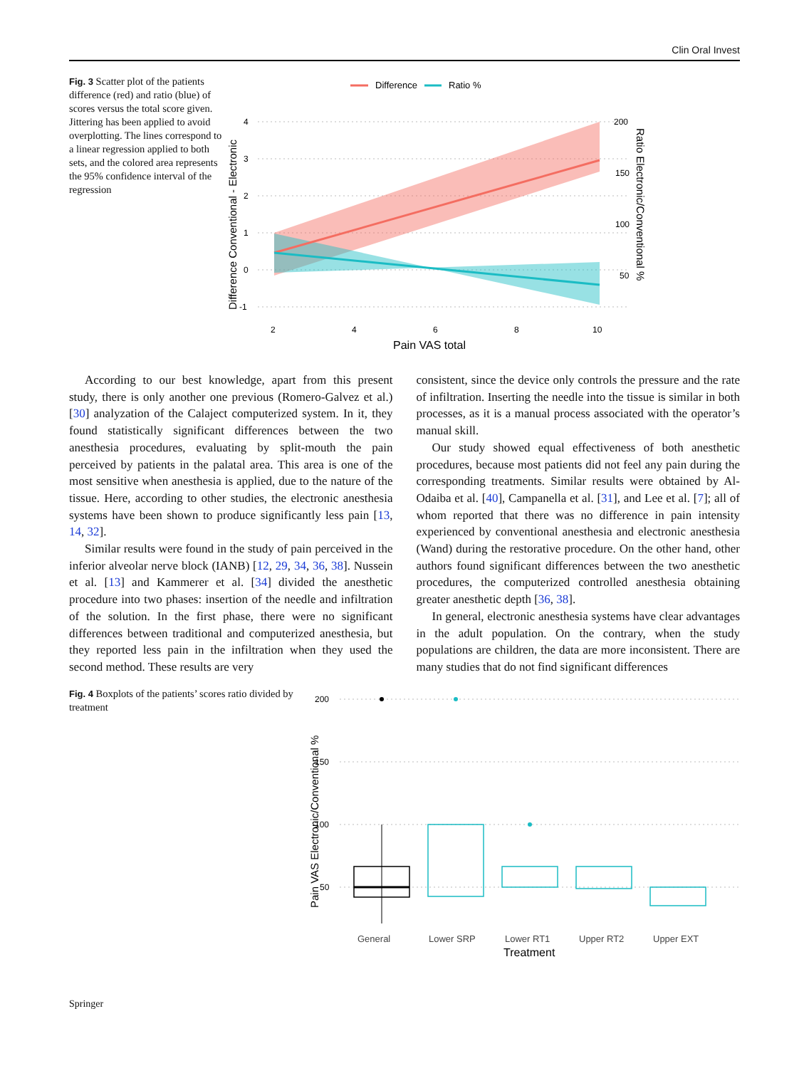Clin Oral Invest
Fig. 3 Scatter plot of the patients difference (red) and ratio (blue) of scores versus the total score given. Jittering has been applied to avoid overplotting. The lines correspond to a linear regression applied to both sets, and the colored area represents the 95% confidence interval of the regression
Difference
Ratio %
4
3
2
1
0
-1
200
150
100
50
2
4
6
8
10
Pain VAS total
Difference Conventional - Electronic
Ratio Electronic/Conventional %
According to our best knowledge, apart from this present study, there is only another one previous (Romero-Galvez et al.) [30] analyzation of the Calaject computerized system. In it, they found statistically significant differences between the two anesthesia procedures, evaluating by split-mouth the pain perceived by patients in the palatal area. This area is one of the most sensitive when anesthesia is applied, due to the nature of the tissue. Here, according to other studies, the electronic anesthesia systems have been shown to produce significantly less pain [13, 14, 32].
Similar results were found in the study of pain perceived in the inferior alveolar nerve block (IANB) [12, 29, 34, 36, 38]. Nussein et al. [13] and Kammerer et al. [34] divided the anesthetic procedure into two phases: insertion of the needle and infiltration of the solution. In the first phase, there were no significant differences between traditional and computerized anesthesia, but they reported less pain in the infiltration when they used the second method. These results are very
consistent, since the device only controls the pressure and the rate of infiltration. Inserting the needle into the tissue is similar in both processes, as it is a manual process associated with the operator’s manual skill.
Our study showed equal effectiveness of both anesthetic procedures, because most patients did not feel any pain during the corresponding treatments. Similar results were obtained by Al-Odaiba et al. [40], Campanella et al. [31], and Lee et al. [7]; all of whom reported that there was no difference in pain intensity experienced by conventional anesthesia and electronic anesthesia (Wand) during the restorative procedure. On the other hand, other authors found significant differences between the two anesthetic procedures, the computerized controlled anesthesia obtaining greater anesthetic depth [36, 38].
In general, electronic anesthesia systems have clear advantages in the adult population. On the contrary, when the study populations are children, the data are more inconsistent. There are many studies that do not find significant differences
Fig. 4 Boxplots of the patients’ scores ratio divided by treatment
200
150
100
50
General
Lower SRP
Lower RT1
Upper RT2
Upper EXT
Treatment
Pain VAS Electronic/Conventional %
Springer